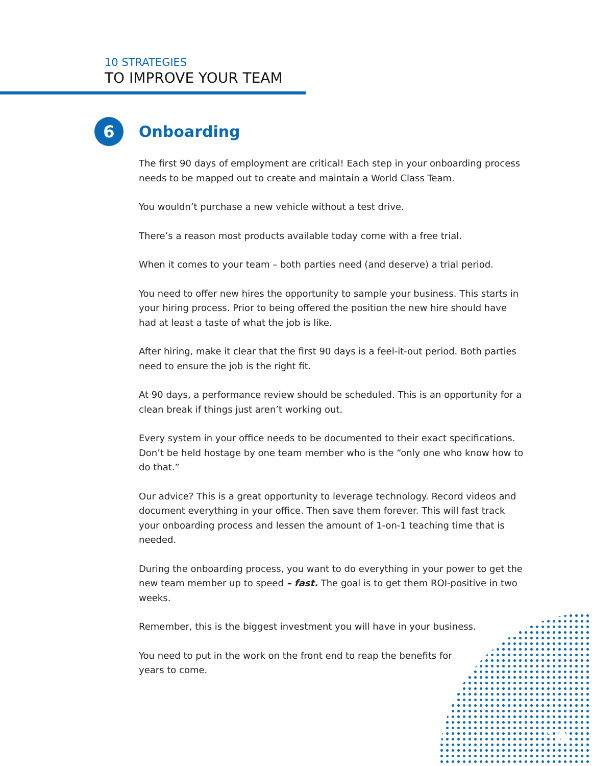10 STRATEGIES
TO IMPROVE YOUR TEAM
6
Onboarding
The first 90 days of employment are critical! Each step in your onboarding process needs to be mapped out to create and maintain a World Class Team.
You wouldn’t purchase a new vehicle without a test drive.
There’s a reason most products available today come with a free trial.
When it comes to your team – both parties need (and deserve) a trial period.
You need to offer new hires the opportunity to sample your business. This starts in your hiring process. Prior to being offered the position the new hire should have had at least a taste of what the job is like.
After hiring, make it clear that the first 90 days is a feel-it-out period. Both parties need to ensure the job is the right fit.
At 90 days, a performance review should be scheduled. This is an opportunity for a clean break if things just aren’t working out.
Every system in your office needs to be documented to their exact specifications. Don’t be held hostage by one team member who is the “only one who know how to do that.”
Our advice? This is a great opportunity to leverage technology. Record videos and document everything in your office. Then save them forever. This will fast track your onboarding process and lessen the amount of 1-on-1 teaching time that is needed.
During the onboarding process, you want to do everything in your power to get the new team member up to speed – fast. The goal is to get them ROI-positive in two weeks.
Remember, this is the biggest investment you will have in your business.
You need to put in the work on the front end to reap the benefits for
years to come.
10